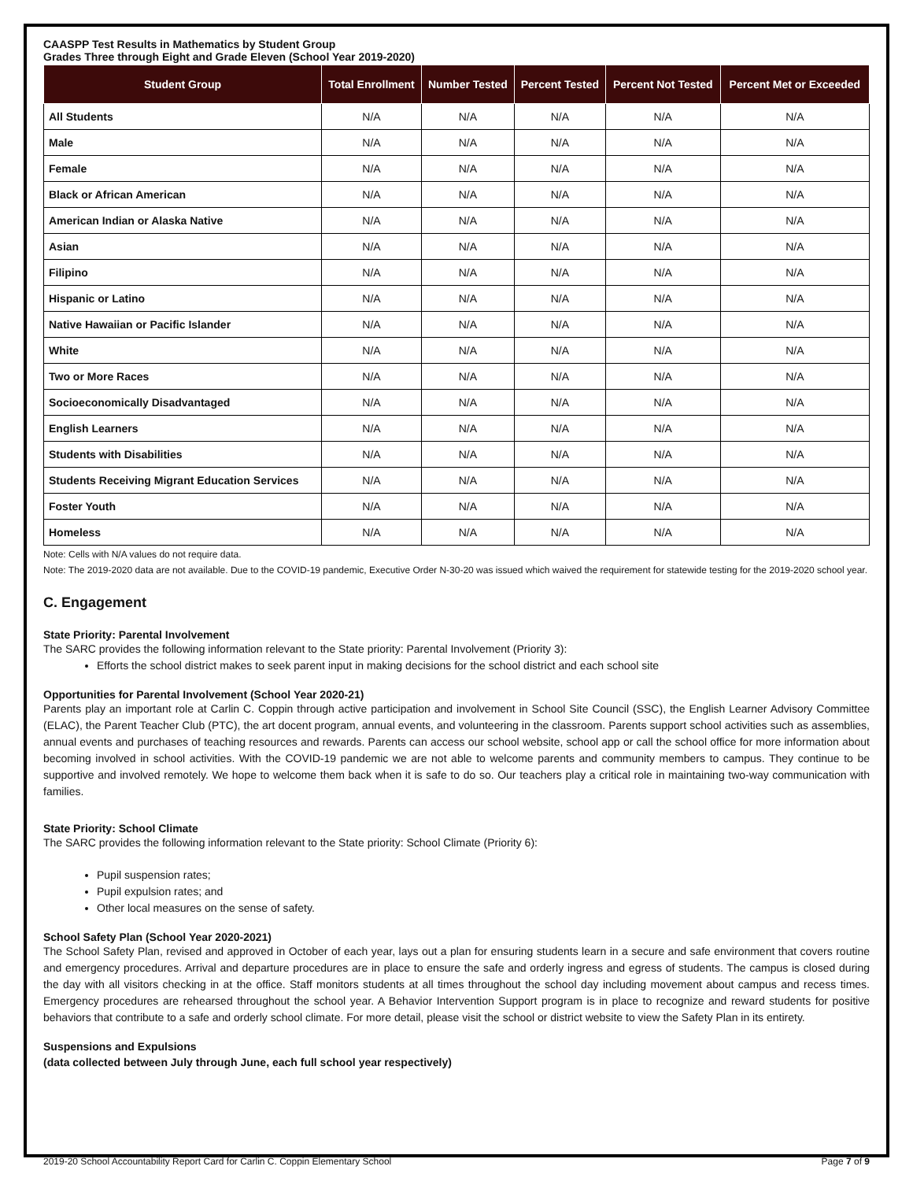CAASPP Test Results in Mathematics by Student Group
Grades Three through Eight and Grade Eleven (School Year 2019-2020)
| Student Group | Total Enrollment | Number Tested | Percent Tested | Percent Not Tested | Percent Met or Exceeded |
| --- | --- | --- | --- | --- | --- |
| All Students | N/A | N/A | N/A | N/A | N/A |
| Male | N/A | N/A | N/A | N/A | N/A |
| Female | N/A | N/A | N/A | N/A | N/A |
| Black or African American | N/A | N/A | N/A | N/A | N/A |
| American Indian or Alaska Native | N/A | N/A | N/A | N/A | N/A |
| Asian | N/A | N/A | N/A | N/A | N/A |
| Filipino | N/A | N/A | N/A | N/A | N/A |
| Hispanic or Latino | N/A | N/A | N/A | N/A | N/A |
| Native Hawaiian or Pacific Islander | N/A | N/A | N/A | N/A | N/A |
| White | N/A | N/A | N/A | N/A | N/A |
| Two or More Races | N/A | N/A | N/A | N/A | N/A |
| Socioeconomically Disadvantaged | N/A | N/A | N/A | N/A | N/A |
| English Learners | N/A | N/A | N/A | N/A | N/A |
| Students with Disabilities | N/A | N/A | N/A | N/A | N/A |
| Students Receiving Migrant Education Services | N/A | N/A | N/A | N/A | N/A |
| Foster Youth | N/A | N/A | N/A | N/A | N/A |
| Homeless | N/A | N/A | N/A | N/A | N/A |
Note: Cells with N/A values do not require data.
Note: The 2019-2020 data are not available. Due to the COVID-19 pandemic, Executive Order N-30-20 was issued which waived the requirement for statewide testing for the 2019-2020 school year.
C. Engagement
State Priority: Parental Involvement
The SARC provides the following information relevant to the State priority: Parental Involvement (Priority 3):
Efforts the school district makes to seek parent input in making decisions for the school district and each school site
Opportunities for Parental Involvement (School Year 2020-21)
Parents play an important role at Carlin C. Coppin through active participation and involvement in School Site Council (SSC), the English Learner Advisory Committee (ELAC), the Parent Teacher Club (PTC), the art docent program, annual events, and volunteering in the classroom. Parents support school activities such as assemblies, annual events and purchases of teaching resources and rewards. Parents can access our school website, school app or call the school office for more information about becoming involved in school activities. With the COVID-19 pandemic we are not able to welcome parents and community members to campus. They continue to be supportive and involved remotely. We hope to welcome them back when it is safe to do so. Our teachers play a critical role in maintaining two-way communication with families.
State Priority: School Climate
The SARC provides the following information relevant to the State priority: School Climate (Priority 6):
Pupil suspension rates;
Pupil expulsion rates; and
Other local measures on the sense of safety.
School Safety Plan (School Year 2020-2021)
The School Safety Plan, revised and approved in October of each year, lays out a plan for ensuring students learn in a secure and safe environment that covers routine and emergency procedures. Arrival and departure procedures are in place to ensure the safe and orderly ingress and egress of students. The campus is closed during the day with all visitors checking in at the office. Staff monitors students at all times throughout the school day including movement about campus and recess times. Emergency procedures are rehearsed throughout the school year. A Behavior Intervention Support program is in place to recognize and reward students for positive behaviors that contribute to a safe and orderly school climate. For more detail, please visit the school or district website to view the Safety Plan in its entirety.
Suspensions and Expulsions
(data collected between July through June, each full school year respectively)
2019-20 School Accountability Report Card for Carlin C. Coppin Elementary School Page 7 of 9